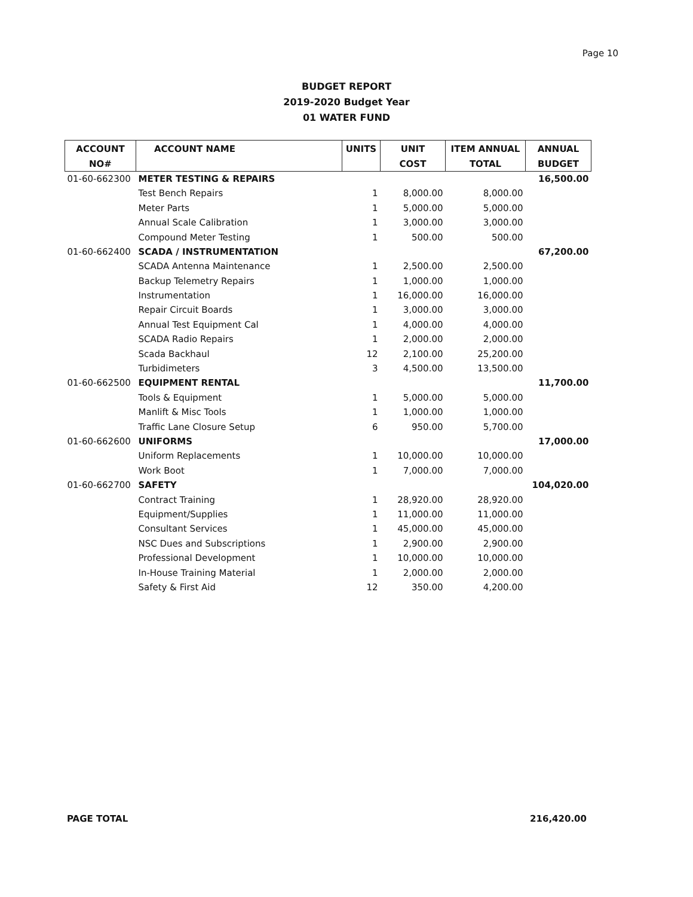Page 10
BUDGET REPORT
2019-2020 Budget Year
01 WATER FUND
| ACCOUNT | ACCOUNT NAME | UNITS | UNIT | ITEM ANNUAL | ANNUAL |
| --- | --- | --- | --- | --- | --- |
| NO# | | | COST | TOTAL | BUDGET |
| 01-60-662300 | METER TESTING & REPAIRS | | | | 16,500.00 |
| | Test Bench Repairs | 1 | 8,000.00 | 8,000.00 | |
| | Meter Parts | 1 | 5,000.00 | 5,000.00 | |
| | Annual Scale Calibration | 1 | 3,000.00 | 3,000.00 | |
| | Compound Meter Testing | 1 | 500.00 | 500.00 | |
| 01-60-662400 | SCADA / INSTRUMENTATION | | | | 67,200.00 |
| | SCADA Antenna Maintenance | 1 | 2,500.00 | 2,500.00 | |
| | Backup Telemetry Repairs | 1 | 1,000.00 | 1,000.00 | |
| | Instrumentation | 1 | 16,000.00 | 16,000.00 | |
| | Repair Circuit Boards | 1 | 3,000.00 | 3,000.00 | |
| | Annual Test Equipment Cal | 1 | 4,000.00 | 4,000.00 | |
| | SCADA Radio Repairs | 1 | 2,000.00 | 2,000.00 | |
| | Scada Backhaul | 12 | 2,100.00 | 25,200.00 | |
| | Turbidimeters | 3 | 4,500.00 | 13,500.00 | |
| 01-60-662500 | EQUIPMENT RENTAL | | | | 11,700.00 |
| | Tools & Equipment | 1 | 5,000.00 | 5,000.00 | |
| | Manlift & Misc Tools | 1 | 1,000.00 | 1,000.00 | |
| | Traffic Lane Closure Setup | 6 | 950.00 | 5,700.00 | |
| 01-60-662600 | UNIFORMS | | | | 17,000.00 |
| | Uniform Replacements | 1 | 10,000.00 | 10,000.00 | |
| | Work Boot | 1 | 7,000.00 | 7,000.00 | |
| 01-60-662700 | SAFETY | | | | 104,020.00 |
| | Contract Training | 1 | 28,920.00 | 28,920.00 | |
| | Equipment/Supplies | 1 | 11,000.00 | 11,000.00 | |
| | Consultant Services | 1 | 45,000.00 | 45,000.00 | |
| | NSC Dues and Subscriptions | 1 | 2,900.00 | 2,900.00 | |
| | Professional Development | 1 | 10,000.00 | 10,000.00 | |
| | In-House Training Material | 1 | 2,000.00 | 2,000.00 | |
| | Safety & First Aid | 12 | 350.00 | 4,200.00 | |
PAGE TOTAL 216,420.00